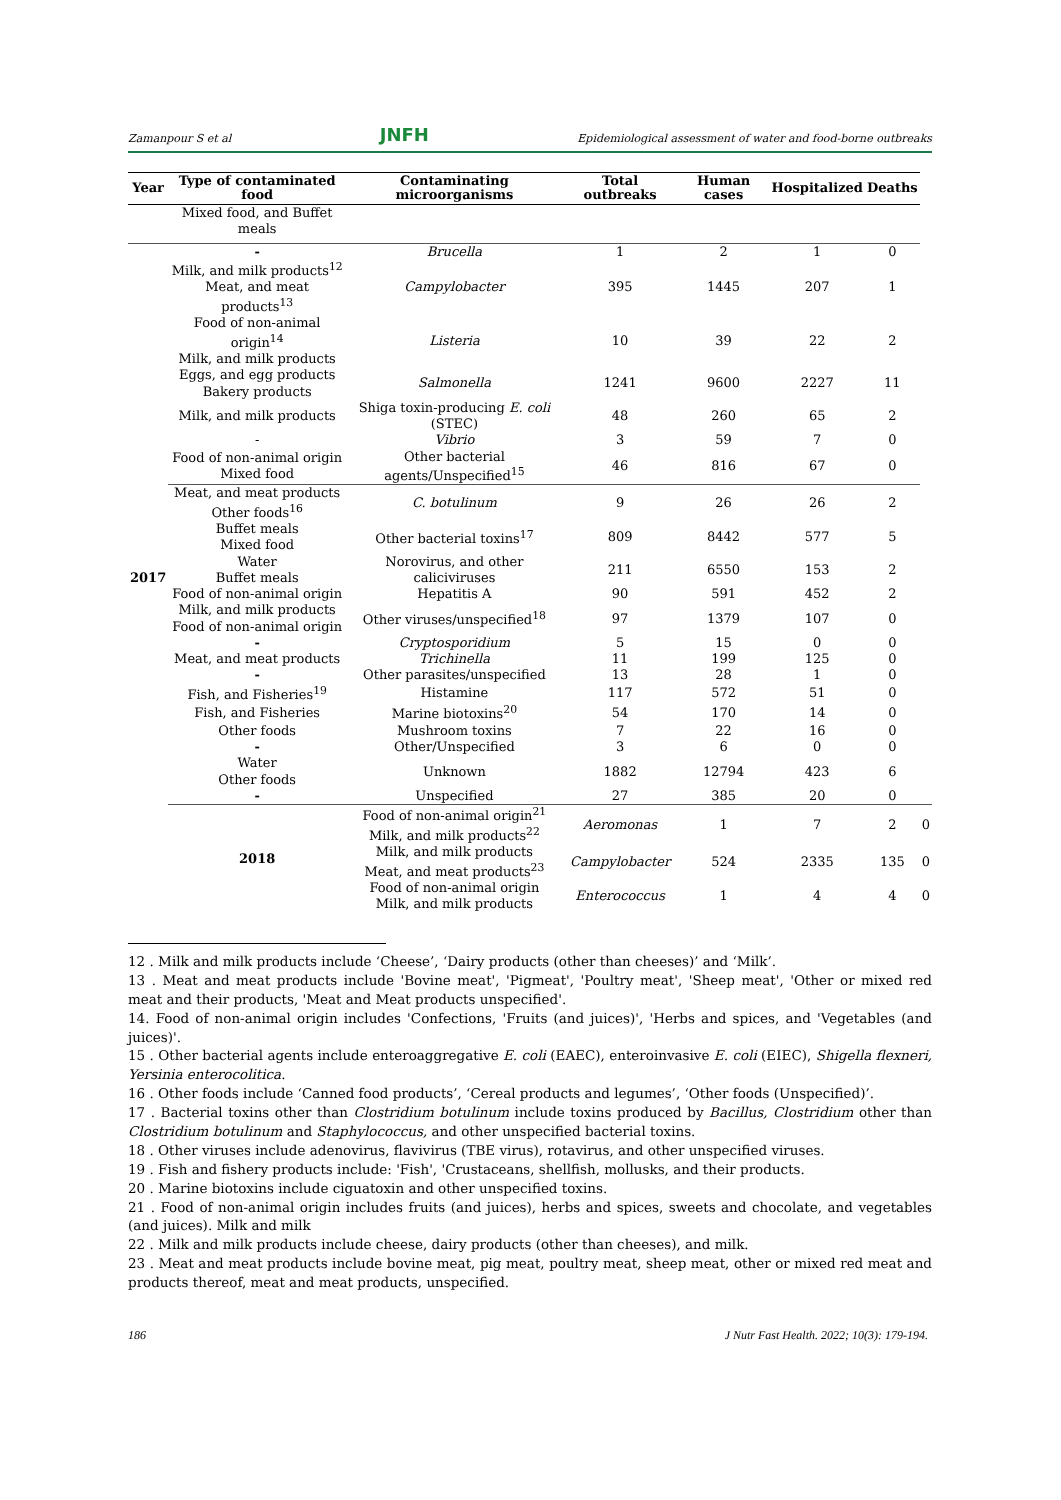Zamanpour S et al JNFH Epidemiological assessment of water and food-borne outbreaks
| Year | Type of contaminated food | Contaminating microorganisms | Total outbreaks | Human cases | Hospitalized | Deaths | |
| --- | --- | --- | --- | --- | --- | --- | --- |
| | Mixed food, and Buffet meals | | | | | | |
| 2017 | - | Brucella | 1 | 2 | 1 | 0 | |
| | Milk, and milk products<sup>12</sup> Meat, and meat products<sup>13</sup> | Campylobacter | 395 | 1445 | 207 | 1 | |
| | Food of non-animal origin<sup>14</sup> Milk, and milk products | Listeria | 10 | 39 | 22 | 2 | |
| | Eggs, and egg products Bakery products | Salmonella | 1241 | 9600 | 2227 | 11 | |
| | Milk, and milk products | Shiga toxin-producing E. coli (STEC) | 48 | 260 | 65 | 2 | |
| | - | Vibrio | 3 | 59 | 7 | 0 | |
| | Food of non-animal origin Mixed food | Other bacterial agents/Unspecified<sup>15</sup> | 46 | 816 | 67 | 0 | |
| | Meat, and meat products Other foods<sup>16</sup> | C. botulinum | 9 | 26 | 26 | 2 | |
| | Buffet meals Mixed food | Other bacterial toxins<sup>17</sup> | 809 | 8442 | 577 | 5 | |
| | Water Buffet meals | Norovirus, and other caliciviruses | 211 | 6550 | 153 | 2 | |
| | Food of non-animal origin | Hepatitis A | 90 | 591 | 452 | 2 | |
| | Milk, and milk products Food of non-animal origin | Other viruses/unspecified<sup>18</sup> | 97 | 1379 | 107 | 0 | |
| | - | Cryptosporidium | 5 | 15 | 0 | 0 | |
| | Meat, and meat products | Trichinella | 11 | 199 | 125 | 0 | |
| | - | Other parasites/unspecified | 13 | 28 | 1 | 0 | |
| | Fish, and Fisheries<sup>19</sup> | Histamine | 117 | 572 | 51 | 0 | |
| | Fish, and Fisheries | Marine biotoxins<sup>20</sup> | 54 | 170 | 14 | 0 | |
| | Other foods | Mushroom toxins | 7 | 22 | 16 | 0 | |
| | - | Other/Unspecified | 3 | 6 | 0 | 0 | |
| | Water Other foods | Unknown | 1882 | 12794 | 423 | 6 | |
| | - | Unspecified | 27 | 385 | 20 | 0 | |
| | 2018 | Food of non-animal origin<sup>21</sup> Milk, and milk products<sup>22</sup> | Aeromonas | 1 | 7 | 2 | 0 |
| | | Milk, and milk products Meat, and meat products<sup>23</sup> | Campylobacter | 524 | 2335 | 135 | 0 |
| | | Food of non-animal origin Milk, and milk products | Enterococcus | 1 | 4 | 4 | 0 |
12 . Milk and milk products include ‘Cheese’, ‘Dairy products (other than cheeses)’ and ‘Milk’.
13 . Meat and meat products include 'Bovine meat', 'Pigmeat', 'Poultry meat', 'Sheep meat', 'Other or mixed red meat and their products, 'Meat and Meat products unspecified'.
14. Food of non-animal origin includes 'Confections, 'Fruits (and juices)', 'Herbs and spices, and 'Vegetables (and juices)'.
15 . Other bacterial agents include enteroaggregative E. coli (EAEC), enteroinvasive E. coli (EIEC), Shigella flexneri, Yersinia enterocolitica.
16 . Other foods include ‘Canned food products’, ‘Cereal products and legumes’, ‘Other foods (Unspecified)’.
17 . Bacterial toxins other than Clostridium botulinum include toxins produced by Bacillus, Clostridium other than Clostridium botulinum and Staphylococcus, and other unspecified bacterial toxins.
18 . Other viruses include adenovirus, flavivirus (TBE virus), rotavirus, and other unspecified viruses.
19 . Fish and fishery products include: 'Fish', 'Crustaceans, shellfish, mollusks, and their products.
20 . Marine biotoxins include ciguatoxin and other unspecified toxins.
21 . Food of non-animal origin includes fruits (and juices), herbs and spices, sweets and chocolate, and vegetables (and juices). Milk and milk
22 . Milk and milk products include cheese, dairy products (other than cheeses), and milk.
23 . Meat and meat products include bovine meat, pig meat, poultry meat, sheep meat, other or mixed red meat and products thereof, meat and meat products, unspecified.
186 J Nutr Fast Health. 2022; 10(3): 179-194.